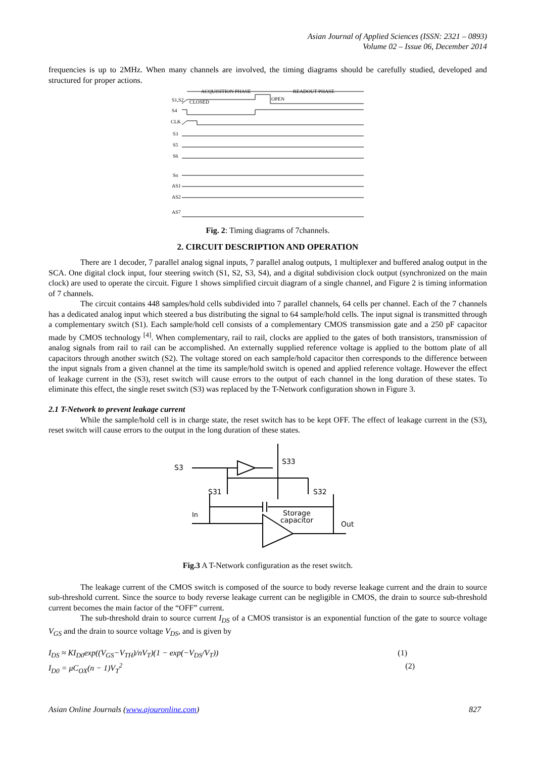Asian Journal of Applied Sciences (ISSN: 2321 – 0893)
Volume 02 – Issue 06, December 2014
frequencies is up to 2MHz. When many channels are involved, the timing diagrams should be carefully studied, developed and structured for proper actions.
ACQUISITION PHASE
READOUT PHASE
S1,S2
CLOSED
OPEN
S4
CLK
S3
S5
S6
Sn
AS1
AS2
AS7
Fig. 2: Timing diagrams of 7channels.
2. CIRCUIT DESCRIPTION AND OPERATION
There are 1 decoder, 7 parallel analog signal inputs, 7 parallel analog outputs, 1 multiplexer and buffered analog output in the SCA. One digital clock input, four steering switch (S1, S2, S3, S4), and a digital subdivision clock output (synchronized on the main clock) are used to operate the circuit. Figure 1 shows simplified circuit diagram of a single channel, and Figure 2 is timing information of 7 channels.
The circuit contains 448 samples/hold cells subdivided into 7 parallel channels, 64 cells per channel. Each of the 7 channels has a dedicated analog input which steered a bus distributing the signal to 64 sample/hold cells. The input signal is transmitted through a complementary switch (S1). Each sample/hold cell consists of a complementary CMOS transmission gate and a 250 pF capacitor made by CMOS technology <sup>[4]</sup>. When complementary, rail to rail, clocks are applied to the gates of both transistors, transmission of analog signals from rail to rail can be accomplished. An externally supplied reference voltage is applied to the bottom plate of all capacitors through another switch (S2). The voltage stored on each sample/hold capacitor then corresponds to the difference between the input signals from a given channel at the time its sample/hold switch is opened and applied reference voltage. However the effect of leakage current in the (S3), reset switch will cause errors to the output of each channel in the long duration of these states. To eliminate this effect, the single reset switch (S3) was replaced by the T-Network configuration shown in Figure 3.
2.1 T-Network to prevent leakage current
While the sample/hold cell is in charge state, the reset switch has to be kept OFF. The effect of leakage current in the (S3), reset switch will cause errors to the output in the long duration of these states.
S3
S33
S31
S32
In
Storage
capacitor
Out
Fig.3 A T-Network configuration as the reset switch.
The leakage current of the CMOS switch is composed of the source to body reverse leakage current and the drain to source sub-threshold current. Since the source to body reverse leakage current can be negligible in CMOS, the drain to source sub-threshold current becomes the main factor of the “OFF” current.
The sub-threshold drain to source current I<sub>DS</sub> of a CMOS transistor is an exponential function of the gate to source voltage V<sub>GS</sub> and the drain to source voltage V<sub>DS</sub>, and is given by
I<sub>DS</sub> ≈ KI<sub>D0</sub>exp((V<sub>GS</sub>−V<sub>TH</sub>)/nV<sub>T</sub>)(1 − exp(−V<sub>DS</sub>/V<sub>T</sub>)) (1)
I<sub>D0</sub> = μC<sub>OX</sub>(n − 1)V<sub>T</sub><sup>2</sup> (2)
Asian Online Journals (www.ajouronline.com) 827